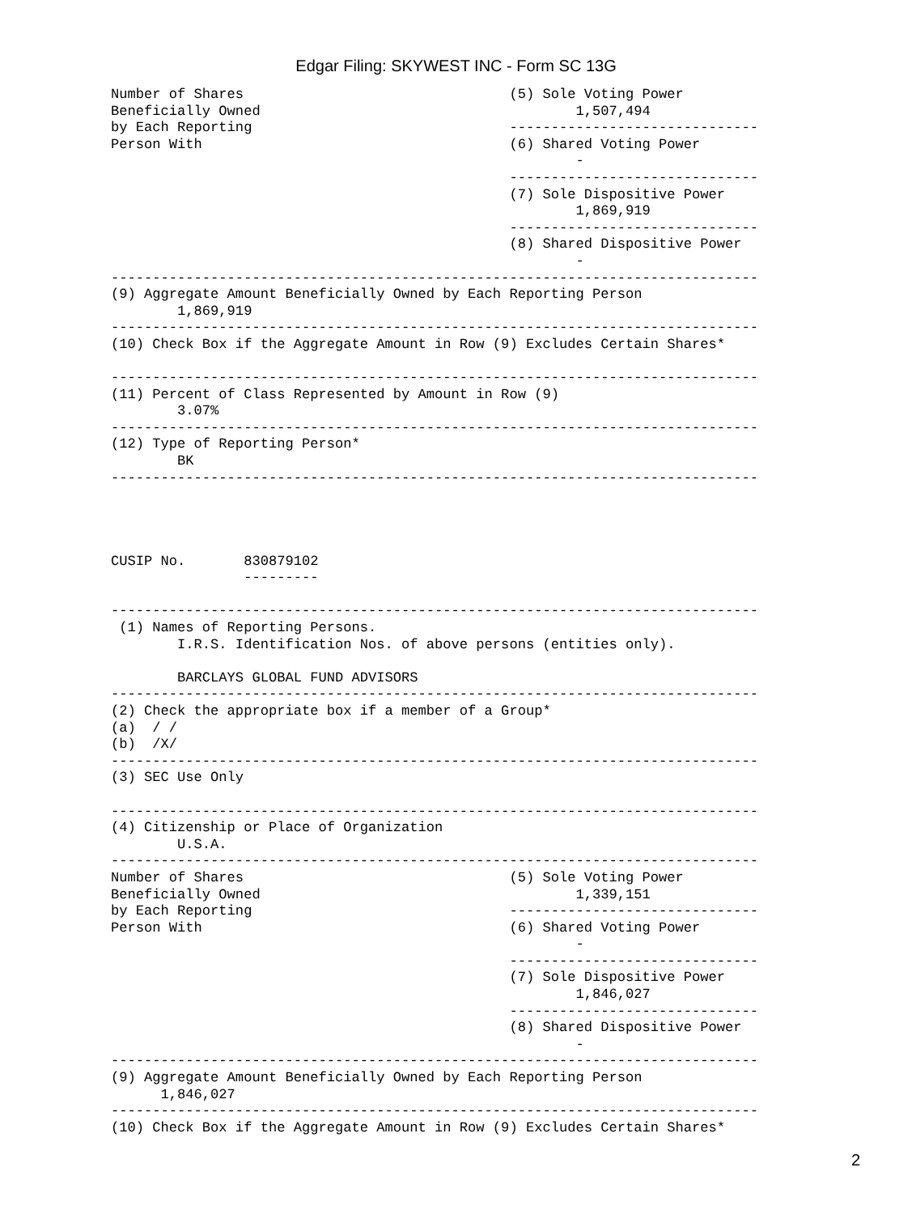Edgar Filing: SKYWEST INC - Form SC 13G
Number of Shares                                (5) Sole Voting Power
Beneficially Owned                                      1,507,494
by Each Reporting                               ------------------------------
Person With                                     (6) Shared Voting Power
                                                        -
                                                ------------------------------
                                                (7) Sole Dispositive Power
                                                        1,869,919
                                                ------------------------------
                                                (8) Shared Dispositive Power
                                                        -
------------------------------------------------------------------------------
(9) Aggregate Amount Beneficially Owned by Each Reporting Person
        1,869,919
------------------------------------------------------------------------------
(10) Check Box if the Aggregate Amount in Row (9) Excludes Certain Shares*

------------------------------------------------------------------------------
(11) Percent of Class Represented by Amount in Row (9)
        3.07%
------------------------------------------------------------------------------
(12) Type of Reporting Person*
        BK
------------------------------------------------------------------------------




CUSIP No.       830879102
                ---------

------------------------------------------------------------------------------
 (1) Names of Reporting Persons.
        I.R.S. Identification Nos. of above persons (entities only).

        BARCLAYS GLOBAL FUND ADVISORS
------------------------------------------------------------------------------
(2) Check the appropriate box if a member of a Group*
(a)  / /
(b)  /X/
------------------------------------------------------------------------------
(3) SEC Use Only

------------------------------------------------------------------------------
(4) Citizenship or Place of Organization
        U.S.A.
------------------------------------------------------------------------------
Number of Shares                                (5) Sole Voting Power
Beneficially Owned                                      1,339,151
by Each Reporting                               ------------------------------
Person With                                     (6) Shared Voting Power
                                                        -
                                                ------------------------------
                                                (7) Sole Dispositive Power
                                                        1,846,027
                                                ------------------------------
                                                (8) Shared Dispositive Power
                                                        -
------------------------------------------------------------------------------
(9) Aggregate Amount Beneficially Owned by Each Reporting Person
      1,846,027
------------------------------------------------------------------------------
(10) Check Box if the Aggregate Amount in Row (9) Excludes Certain Shares*
2